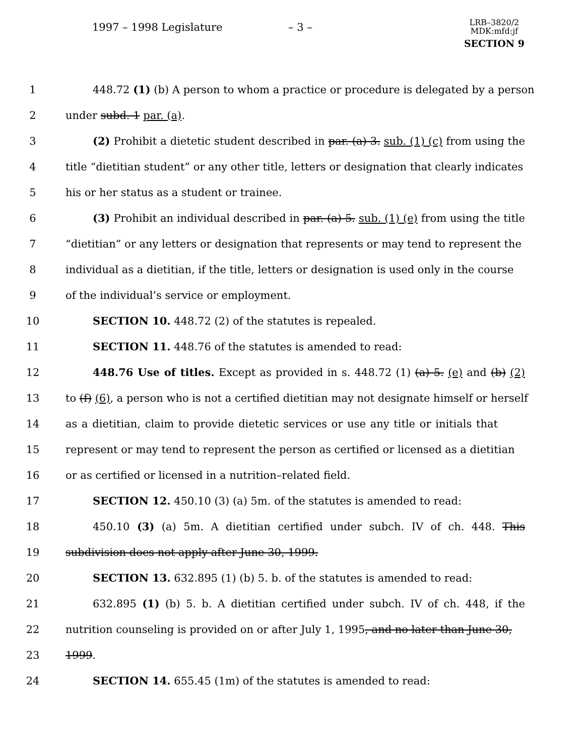1997 – 1998 Legislature – 3 –
LRB–3820/2
MDK:mfd:jf
SECTION 9
1 448.72 (1) (b) A person to whom a practice or procedure is delegated by a person
2 under subd. 1 par. (a).
3 (2) Prohibit a dietetic student described in par. (a) 3. sub. (1) (c) from using the
4 title “dietitian student” or any other title, letters or designation that clearly indicates
5 his or her status as a student or trainee.
6 (3) Prohibit an individual described in par. (a) 5. sub. (1) (e) from using the title
7 “dietitian” or any letters or designation that represents or may tend to represent the
8 individual as a dietitian, if the title, letters or designation is used only in the course
9 of the individual’s service or employment.
10 SECTION 10. 448.72 (2) of the statutes is repealed.
11 SECTION 11. 448.76 of the statutes is amended to read:
12 448.76 Use of titles. Except as provided in s. 448.72 (1) (a) 5. (e) and (b) (2)
13 to (f) (6), a person who is not a certified dietitian may not designate himself or herself
14 as a dietitian, claim to provide dietetic services or use any title or initials that
15 represent or may tend to represent the person as certified or licensed as a dietitian
16 or as certified or licensed in a nutrition–related field.
17 SECTION 12. 450.10 (3) (a) 5m. of the statutes is amended to read:
18 450.10 (3) (a) 5m. A dietitian certified under subch. IV of ch. 448. This
19 subdivision does not apply after June 30, 1999.
20 SECTION 13. 632.895 (1) (b) 5. b. of the statutes is amended to read:
21 632.895 (1) (b) 5. b. A dietitian certified under subch. IV of ch. 448, if the
22 nutrition counseling is provided on or after July 1, 1995, and no later than June 30,
23 1999.
24 SECTION 14. 655.45 (1m) of the statutes is amended to read: